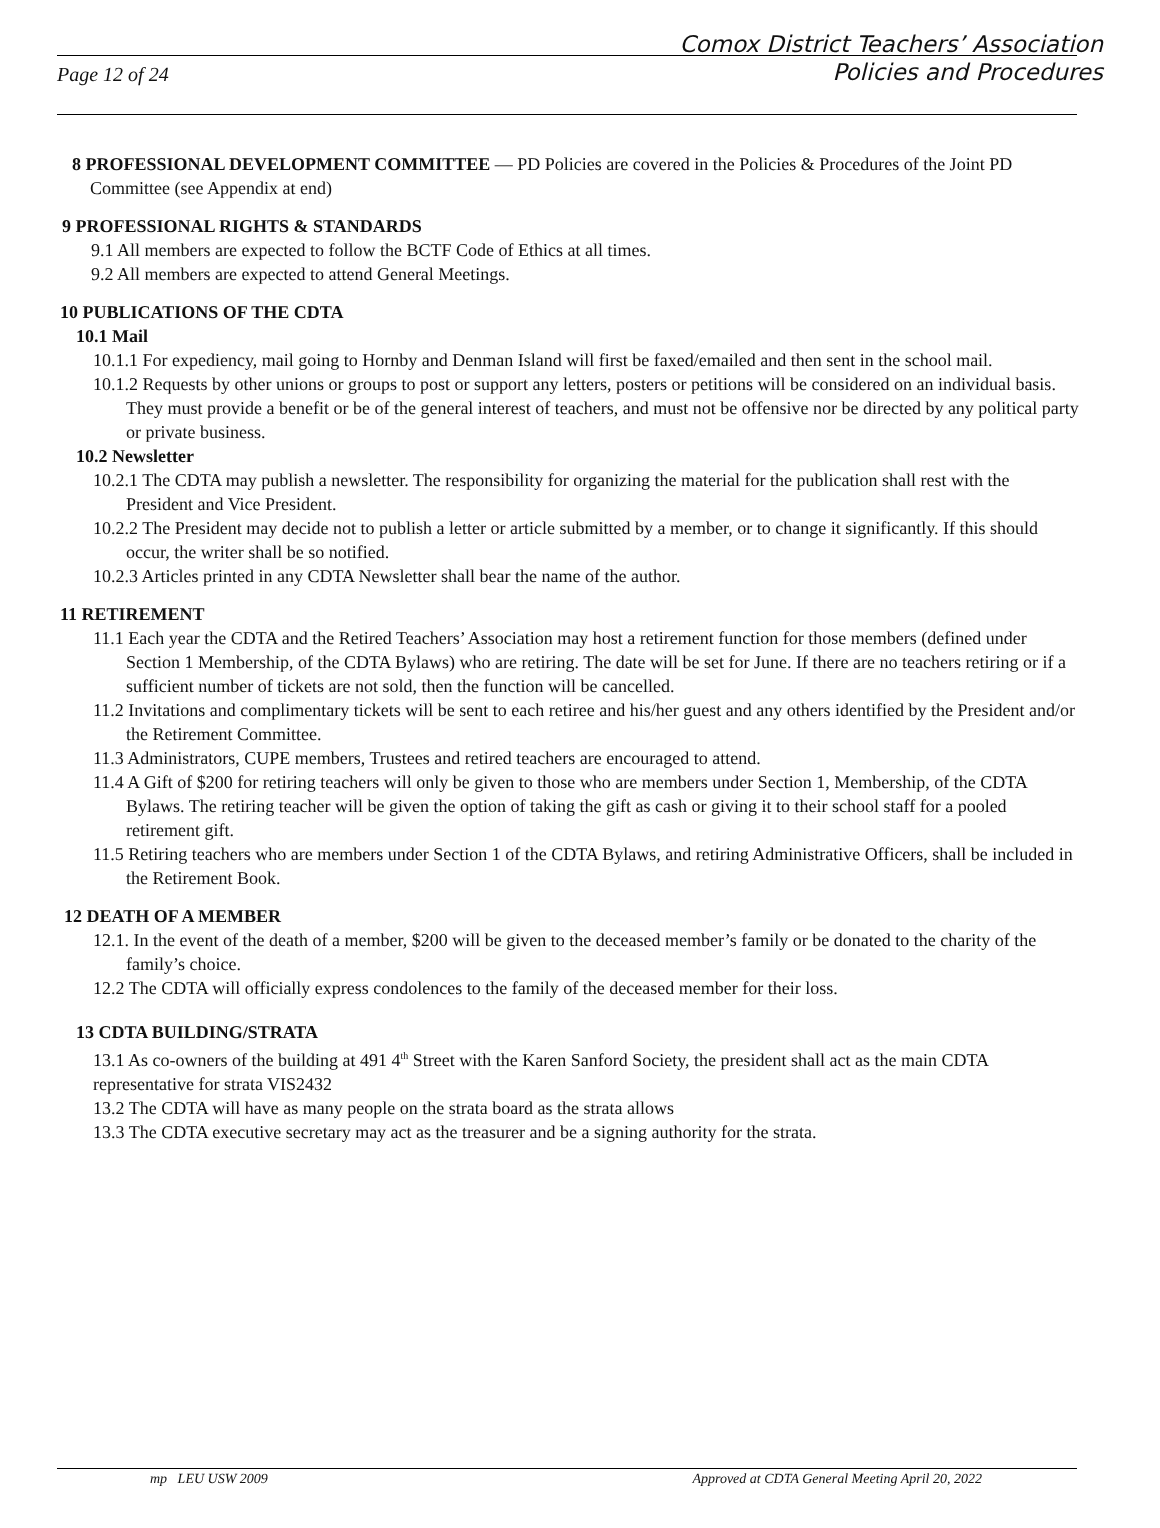Page 12 of 24
Comox District Teachers’ Association
Policies and Procedures
8 PROFESSIONAL DEVELOPMENT COMMITTEE — PD Policies are covered in the Policies & Procedures of the Joint PD Committee (see Appendix at end)
9 PROFESSIONAL RIGHTS & STANDARDS
9.1 All members are expected to follow the BCTF Code of Ethics at all times.
9.2 All members are expected to attend General Meetings.
10 PUBLICATIONS OF THE CDTA
10.1 Mail
10.1.1 For expediency, mail going to Hornby and Denman Island will first be faxed/emailed and then sent in the school mail.
10.1.2 Requests by other unions or groups to post or support any letters, posters or petitions will be considered on an individual basis. They must provide a benefit or be of the general interest of teachers, and must not be offensive nor be directed by any political party or private business.
10.2 Newsletter
10.2.1 The CDTA may publish a newsletter. The responsibility for organizing the material for the publication shall rest with the President and Vice President.
10.2.2 The President may decide not to publish a letter or article submitted by a member, or to change it significantly. If this should occur, the writer shall be so notified.
10.2.3 Articles printed in any CDTA Newsletter shall bear the name of the author.
11 RETIREMENT
11.1 Each year the CDTA and the Retired Teachers’ Association may host a retirement function for those members (defined under Section 1 Membership, of the CDTA Bylaws) who are retiring. The date will be set for June. If there are no teachers retiring or if a sufficient number of tickets are not sold, then the function will be cancelled.
11.2 Invitations and complimentary tickets will be sent to each retiree and his/her guest and any others identified by the President and/or the Retirement Committee.
11.3 Administrators, CUPE members, Trustees and retired teachers are encouraged to attend.
11.4 A Gift of $200 for retiring teachers will only be given to those who are members under Section 1, Membership, of the CDTA Bylaws. The retiring teacher will be given the option of taking the gift as cash or giving it to their school staff for a pooled retirement gift.
11.5 Retiring teachers who are members under Section 1 of the CDTA Bylaws, and retiring Administrative Officers, shall be included in the Retirement Book.
12 DEATH OF A MEMBER
12.1. In the event of the death of a member, $200 will be given to the deceased member’s family or be donated to the charity of the family’s choice.
12.2 The CDTA will officially express condolences to the family of the deceased member for their loss.
13 CDTA BUILDING/STRATA
13.1 As co-owners of the building at 491 4<sup>th</sup> Street with the Karen Sanford Society, the president shall act as the main CDTA representative for strata VIS2432
13.2 The CDTA will have as many people on the strata board as the strata allows
13.3 The CDTA executive secretary may act as the treasurer and be a signing authority for the strata.
mp LEU USW 2009 Approved at CDTA General Meeting April 20, 2022